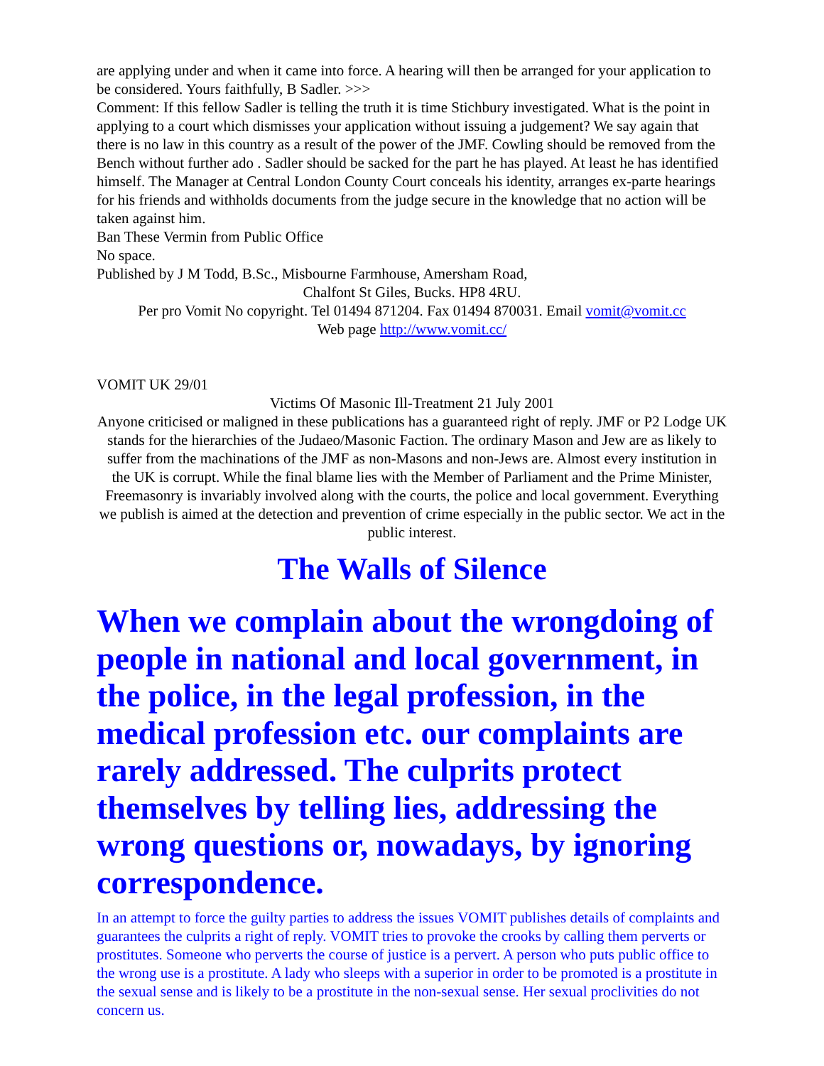are applying under and when it came into force. A hearing will then be arranged for your application to be considered. Yours faithfully, B Sadler. >>>
Comment: If this fellow Sadler is telling the truth it is time Stichbury investigated. What is the point in applying to a court which dismisses your application without issuing a judgement? We say again that there is no law in this country as a result of the power of the JMF. Cowling should be removed from the Bench without further ado . Sadler should be sacked for the part he has played. At least he has identified himself. The Manager at Central London County Court conceals his identity, arranges ex-parte hearings for his friends and withholds documents from the judge secure in the knowledge that no action will be taken against him.
Ban These Vermin from Public Office
No space.
Published by J M Todd, B.Sc., Misbourne Farmhouse, Amersham Road,
Chalfont St Giles, Bucks. HP8 4RU.
Per pro Vomit No copyright. Tel 01494 871204. Fax 01494 870031. Email vomit@vomit.cc
Web page http://www.vomit.cc/
VOMIT UK 29/01
Victims Of Masonic Ill-Treatment 21 July 2001
Anyone criticised or maligned in these publications has a guaranteed right of reply. JMF or P2 Lodge UK stands for the hierarchies of the Judaeo/Masonic Faction. The ordinary Mason and Jew are as likely to suffer from the machinations of the JMF as non-Masons and non-Jews are. Almost every institution in the UK is corrupt. While the final blame lies with the Member of Parliament and the Prime Minister, Freemasonry is invariably involved along with the courts, the police and local government. Everything we publish is aimed at the detection and prevention of crime especially in the public sector. We act in the public interest.
The Walls of Silence
When we complain about the wrongdoing of people in national and local government, in the police, in the legal profession, in the medical profession etc. our complaints are rarely addressed. The culprits protect themselves by telling lies, addressing the wrong questions or, nowadays, by ignoring correspondence.
In an attempt to force the guilty parties to address the issues VOMIT publishes details of complaints and guarantees the culprits a right of reply. VOMIT tries to provoke the crooks by calling them perverts or prostitutes. Someone who perverts the course of justice is a pervert. A person who puts public office to the wrong use is a prostitute. A lady who sleeps with a superior in order to be promoted is a prostitute in the sexual sense and is likely to be a prostitute in the non-sexual sense. Her sexual proclivities do not concern us.